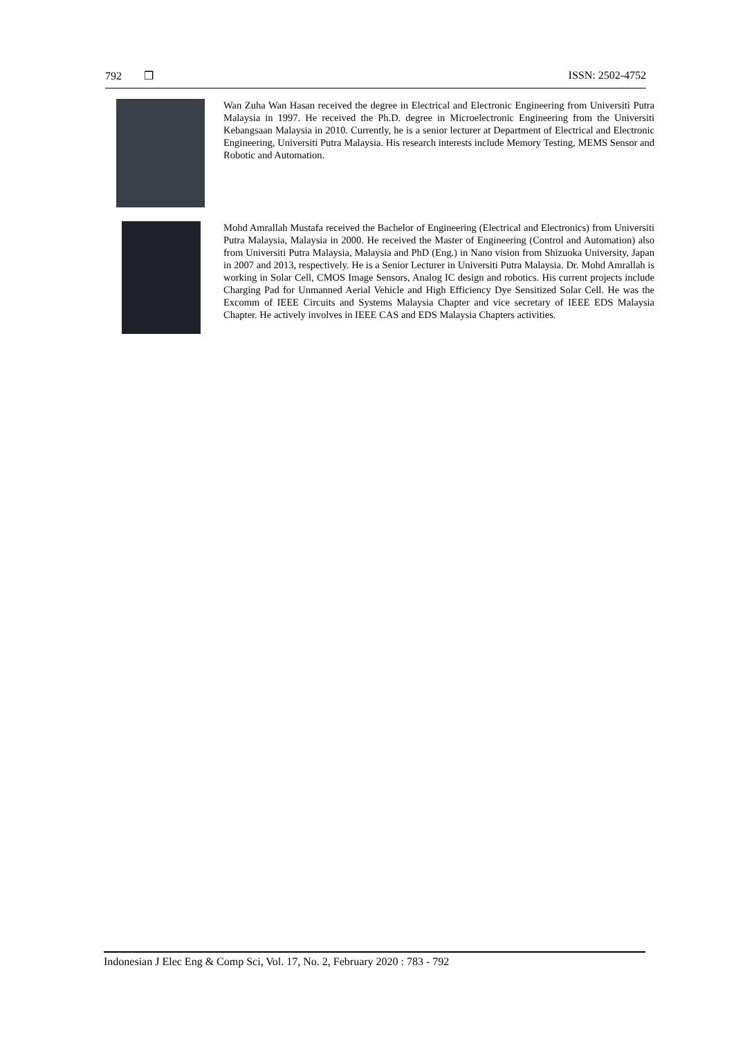792 ❒ ISSN: 2502-4752
Wan Zuha Wan Hasan received the degree in Electrical and Electronic Engineering from Universiti Putra Malaysia in 1997. He received the Ph.D. degree in Microelectronic Engineering from the Universiti Kebangsaan Malaysia in 2010. Currently, he is a senior lecturer at Department of Electrical and Electronic Engineering, Universiti Putra Malaysia. His research interests include Memory Testing, MEMS Sensor and Robotic and Automation.
Mohd Amrallah Mustafa received the Bachelor of Engineering (Electrical and Electronics) from Universiti Putra Malaysia, Malaysia in 2000. He received the Master of Engineering (Control and Automation) also from Universiti Putra Malaysia, Malaysia and PhD (Eng.) in Nano vision from Shizuoka University, Japan in 2007 and 2013, respectively. He is a Senior Lecturer in Universiti Putra Malaysia. Dr. Mohd Amrallah is working in Solar Cell, CMOS Image Sensors, Analog IC design and robotics. His current projects include Charging Pad for Unmanned Aerial Vehicle and High Efficiency Dye Sensitized Solar Cell. He was the Excomm of IEEE Circuits and Systems Malaysia Chapter and vice secretary of IEEE EDS Malaysia Chapter. He actively involves in IEEE CAS and EDS Malaysia Chapters activities.
Indonesian J Elec Eng & Comp Sci, Vol. 17, No. 2, February 2020 : 783 - 792